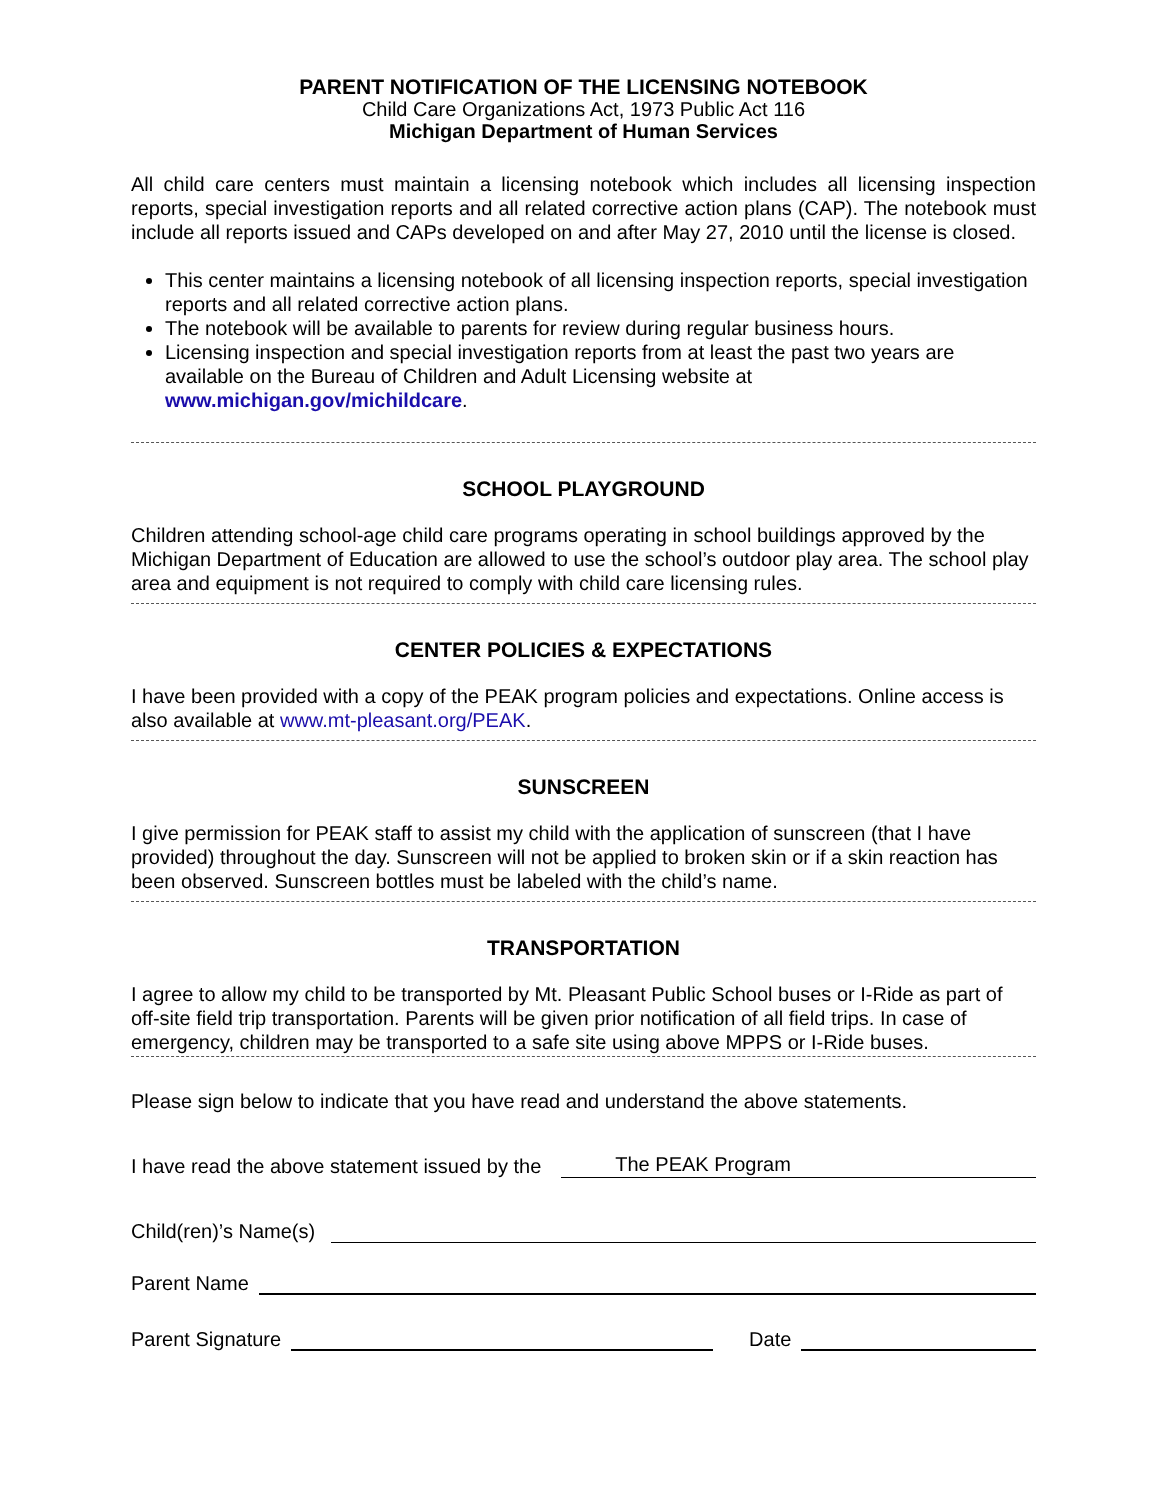PARENT NOTIFICATION OF THE LICENSING NOTEBOOK
Child Care Organizations Act, 1973 Public Act 116
Michigan Department of Human Services
All child care centers must maintain a licensing notebook which includes all licensing inspection reports, special investigation reports and all related corrective action plans (CAP). The notebook must include all reports issued and CAPs developed on and after May 27, 2010 until the license is closed.
This center maintains a licensing notebook of all licensing inspection reports, special investigation reports and all related corrective action plans.
The notebook will be available to parents for review during regular business hours.
Licensing inspection and special investigation reports from at least the past two years are available on the Bureau of Children and Adult Licensing website at www.michigan.gov/michildcare.
SCHOOL PLAYGROUND
Children attending school-age child care programs operating in school buildings approved by the Michigan Department of Education are allowed to use the school’s outdoor play area. The school play area and equipment is not required to comply with child care licensing rules.
CENTER POLICIES & EXPECTATIONS
I have been provided with a copy of the PEAK program policies and expectations. Online access is also available at www.mt-pleasant.org/PEAK.
SUNSCREEN
I give permission for PEAK staff to assist my child with the application of sunscreen (that I have provided) throughout the day. Sunscreen will not be applied to broken skin or if a skin reaction has been observed. Sunscreen bottles must be labeled with the child’s name.
TRANSPORTATION
I agree to allow my child to be transported by Mt. Pleasant Public School buses or I-Ride as part of off-site field trip transportation. Parents will be given prior notification of all field trips. In case of emergency, children may be transported to a safe site using above MPPS or I-Ride buses.
Please sign below to indicate that you have read and understand the above statements.
I have read the above statement issued by the The PEAK Program
Child(ren)’s Name(s)
Parent Name
Parent Signature Date